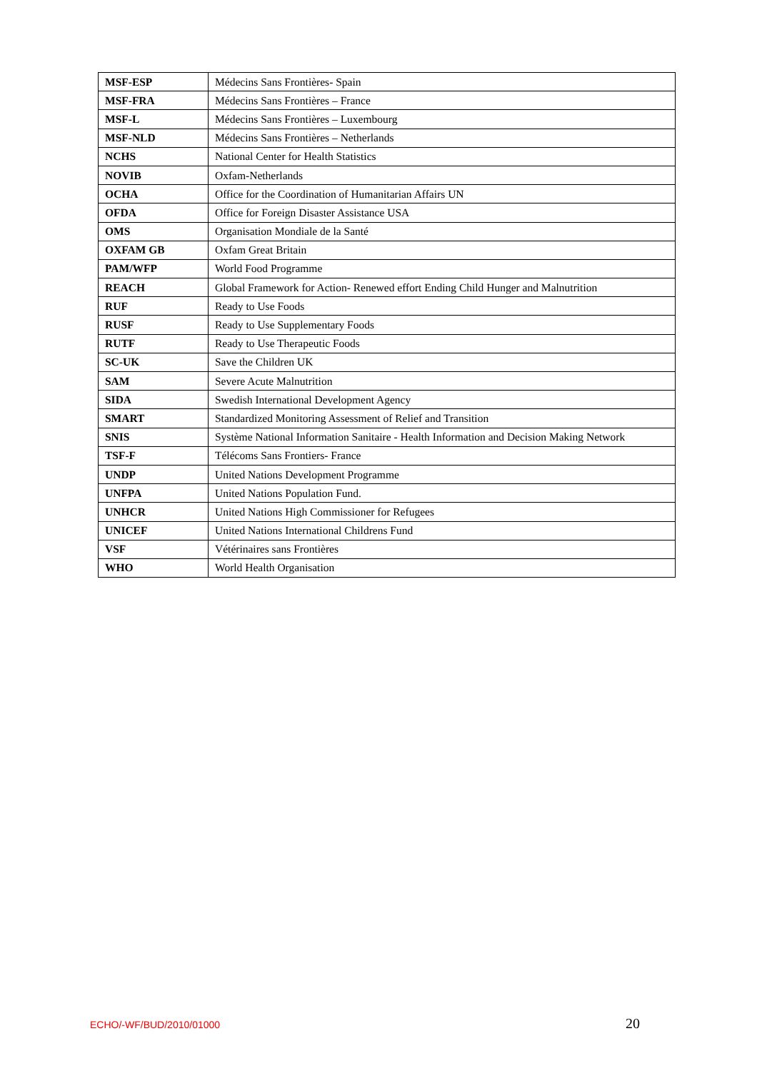| MSF-ESP | Médecins Sans Frontières- Spain |
| MSF-FRA | Médecins Sans Frontières – France |
| MSF-L | Médecins Sans Frontières – Luxembourg |
| MSF-NLD | Médecins Sans Frontières – Netherlands |
| NCHS | National Center for Health Statistics |
| NOVIB | Oxfam-Netherlands |
| OCHA | Office for the Coordination of Humanitarian Affairs UN |
| OFDA | Office for Foreign Disaster Assistance USA |
| OMS | Organisation Mondiale de la Santé |
| OXFAM GB | Oxfam Great Britain |
| PAM/WFP | World Food Programme |
| REACH | Global Framework for Action- Renewed effort Ending Child Hunger and Malnutrition |
| RUF | Ready to Use Foods |
| RUSF | Ready to Use Supplementary Foods |
| RUTF | Ready to Use Therapeutic Foods |
| SC-UK | Save the Children UK |
| SAM | Severe Acute Malnutrition |
| SIDA | Swedish International Development Agency |
| SMART | Standardized Monitoring Assessment of Relief and Transition |
| SNIS | Système National Information Sanitaire - Health Information and Decision Making Network |
| TSF-F | Télécoms Sans Frontiers- France |
| UNDP | United Nations Development Programme |
| UNFPA | United Nations Population Fund. |
| UNHCR | United Nations High Commissioner for Refugees |
| UNICEF | United Nations International Childrens Fund |
| VSF | Vétérinaires sans Frontières |
| WHO | World Health Organisation |
ECHO/-WF/BUD/2010/01000 20